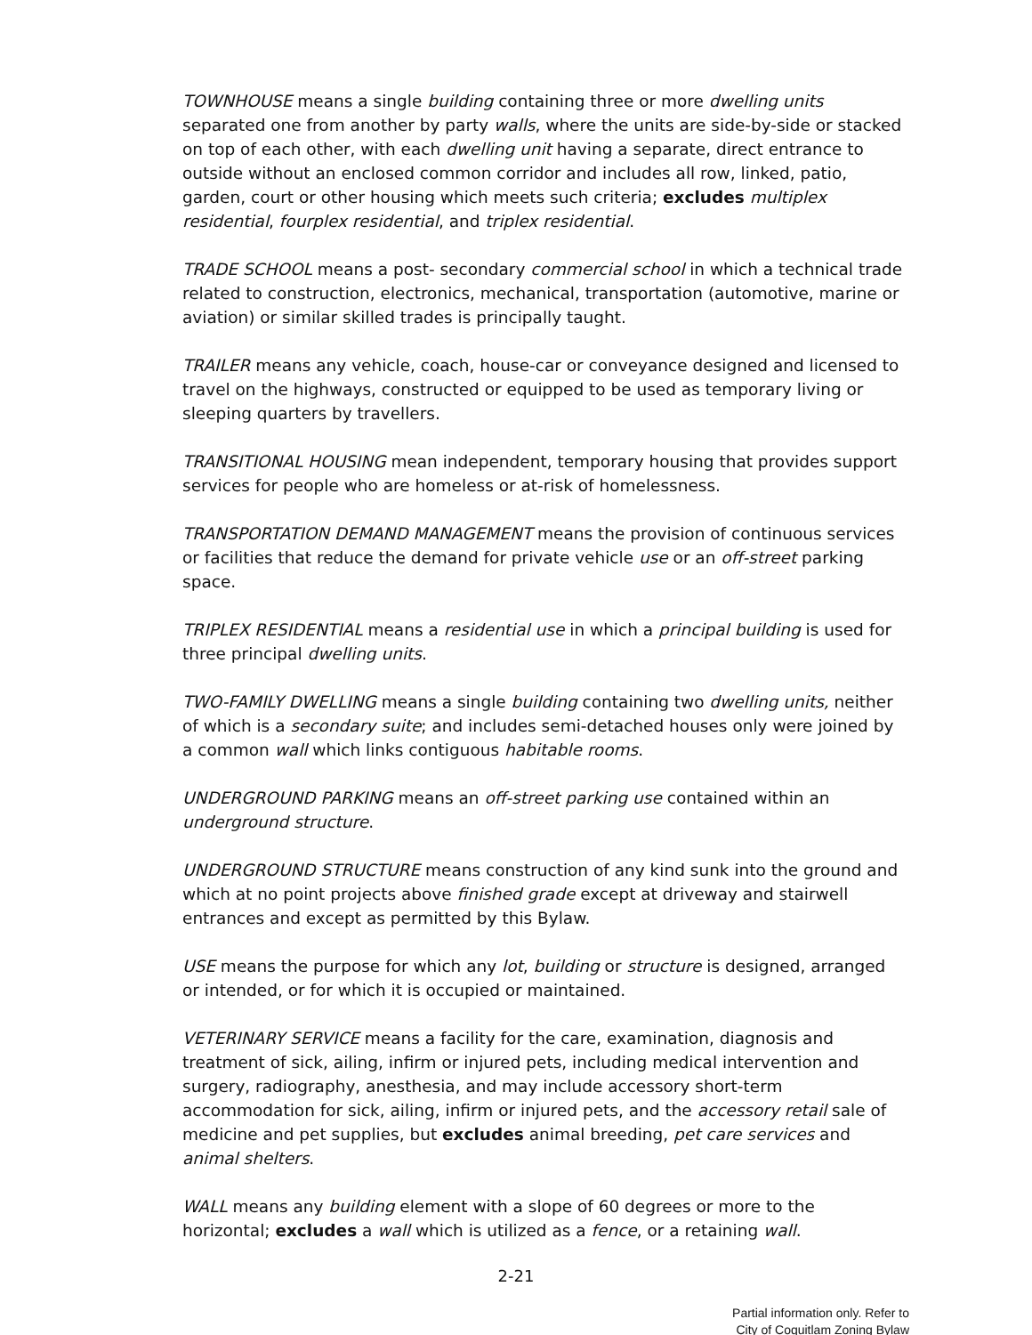TOWNHOUSE means a single building containing three or more dwelling units separated one from another by party walls, where the units are side-by-side or stacked on top of each other, with each dwelling unit having a separate, direct entrance to outside without an enclosed common corridor and includes all row, linked, patio, garden, court or other housing which meets such criteria; excludes multiplex residential, fourplex residential, and triplex residential.
TRADE SCHOOL means a post- secondary commercial school in which a technical trade related to construction, electronics, mechanical, transportation (automotive, marine or aviation) or similar skilled trades is principally taught.
TRAILER means any vehicle, coach, house-car or conveyance designed and licensed to travel on the highways, constructed or equipped to be used as temporary living or sleeping quarters by travellers.
TRANSITIONAL HOUSING mean independent, temporary housing that provides support services for people who are homeless or at-risk of homelessness.
TRANSPORTATION DEMAND MANAGEMENT means the provision of continuous services or facilities that reduce the demand for private vehicle use or an off-street parking space.
TRIPLEX RESIDENTIAL means a residential use in which a principal building is used for three principal dwelling units.
TWO-FAMILY DWELLING means a single building containing two dwelling units, neither of which is a secondary suite; and includes semi-detached houses only were joined by a common wall which links contiguous habitable rooms.
UNDERGROUND PARKING means an off-street parking use contained within an underground structure.
UNDERGROUND STRUCTURE means construction of any kind sunk into the ground and which at no point projects above finished grade except at driveway and stairwell entrances and except as permitted by this Bylaw.
USE means the purpose for which any lot, building or structure is designed, arranged or intended, or for which it is occupied or maintained.
VETERINARY SERVICE means a facility for the care, examination, diagnosis and treatment of sick, ailing, infirm or injured pets, including medical intervention and surgery, radiography, anesthesia, and may include accessory short-term accommodation for sick, ailing, infirm or injured pets, and the accessory retail sale of medicine and pet supplies, but excludes animal breeding, pet care services and animal shelters.
WALL means any building element with a slope of 60 degrees or more to the horizontal; excludes a wall which is utilized as a fence, or a retaining wall.
2-21
Partial information only. Refer to
City of Coquitlam Zoning Bylaw